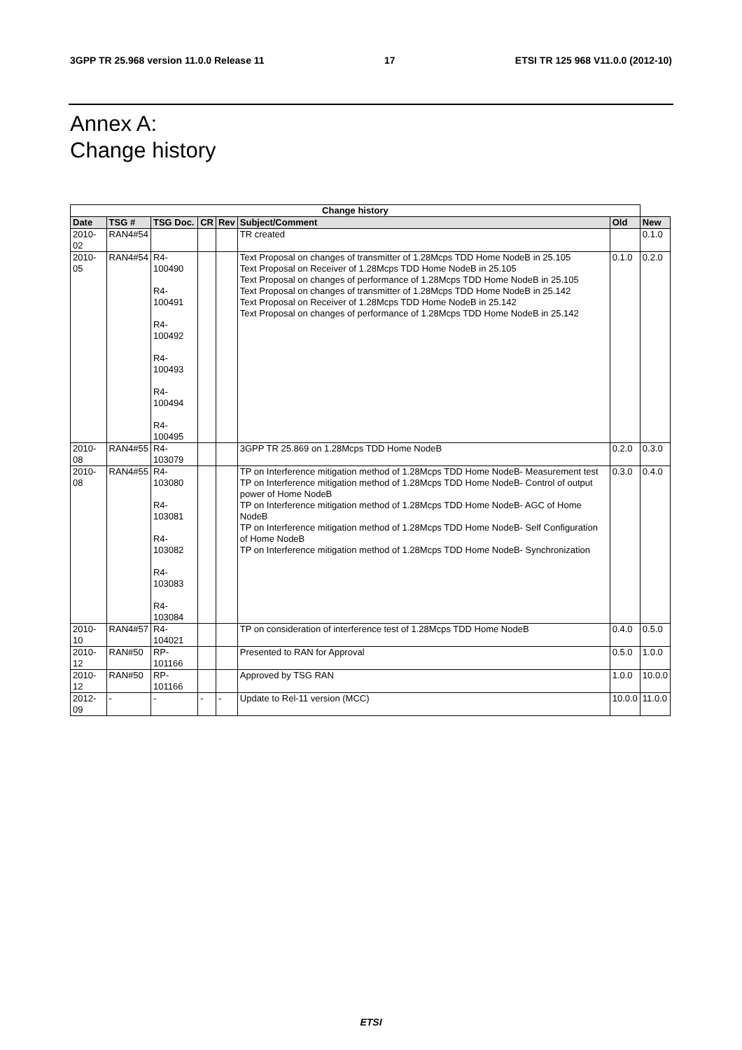3GPP TR 25.968 version 11.0.0 Release 11 17 ETSI TR 125 968 V11.0.0 (2012-10)
Annex A:
Change history
| Change history | | | | | | | |
| --- | --- | --- | --- | --- | --- | --- | --- |
| Date | TSG # | TSG Doc. | CR | Rev | Subject/Comment | Old | New |
| 2010-02 | RAN4#54 | | | | TR created | | 0.1.0 |
| 2010-05 | RAN4#54 | R4-100490 R4-100491 R4-100492 R4-100493 R4-100494 R4-100495 | | | Text Proposal on changes of transmitter of 1.28Mcps TDD Home NodeB in 25.105 Text Proposal on Receiver of 1.28Mcps TDD Home NodeB in 25.105 Text Proposal on changes of performance of 1.28Mcps TDD Home NodeB in 25.105 Text Proposal on changes of transmitter of 1.28Mcps TDD Home NodeB in 25.142 Text Proposal on Receiver of 1.28Mcps TDD Home NodeB in 25.142 Text Proposal on changes of performance of 1.28Mcps TDD Home NodeB in 25.142 | 0.1.0 | 0.2.0 |
| 2010-08 | RAN4#55 | R4-103079 | | | 3GPP TR 25.869 on 1.28Mcps TDD Home NodeB | 0.2.0 | 0.3.0 |
| 2010-08 | RAN4#55 | R4-103080 R4-103081 R4-103082 R4-103083 R4-103084 | | | TP on Interference mitigation method of 1.28Mcps TDD Home NodeB- Measurement test TP on Interference mitigation method of 1.28Mcps TDD Home NodeB- Control of output power of Home NodeB TP on Interference mitigation method of 1.28Mcps TDD Home NodeB- AGC of Home NodeB TP on Interference mitigation method of 1.28Mcps TDD Home NodeB- Self Configuration of Home NodeB TP on Interference mitigation method of 1.28Mcps TDD Home NodeB- Synchronization | 0.3.0 | 0.4.0 |
| 2010-10 | RAN4#57 | R4-104021 | | | TP on consideration of interference test of 1.28Mcps TDD Home NodeB | 0.4.0 | 0.5.0 |
| 2010-12 | RAN#50 | RP-101166 | | | Presented to RAN for Approval | 0.5.0 | 1.0.0 |
| 2010-12 | RAN#50 | RP-101166 | | | Approved by TSG RAN | 1.0.0 | 10.0.0 |
| 2012-09 | - | - | - | - | Update to Rel-11 version (MCC) | 10.0.0 | 11.0.0 |
ETSI